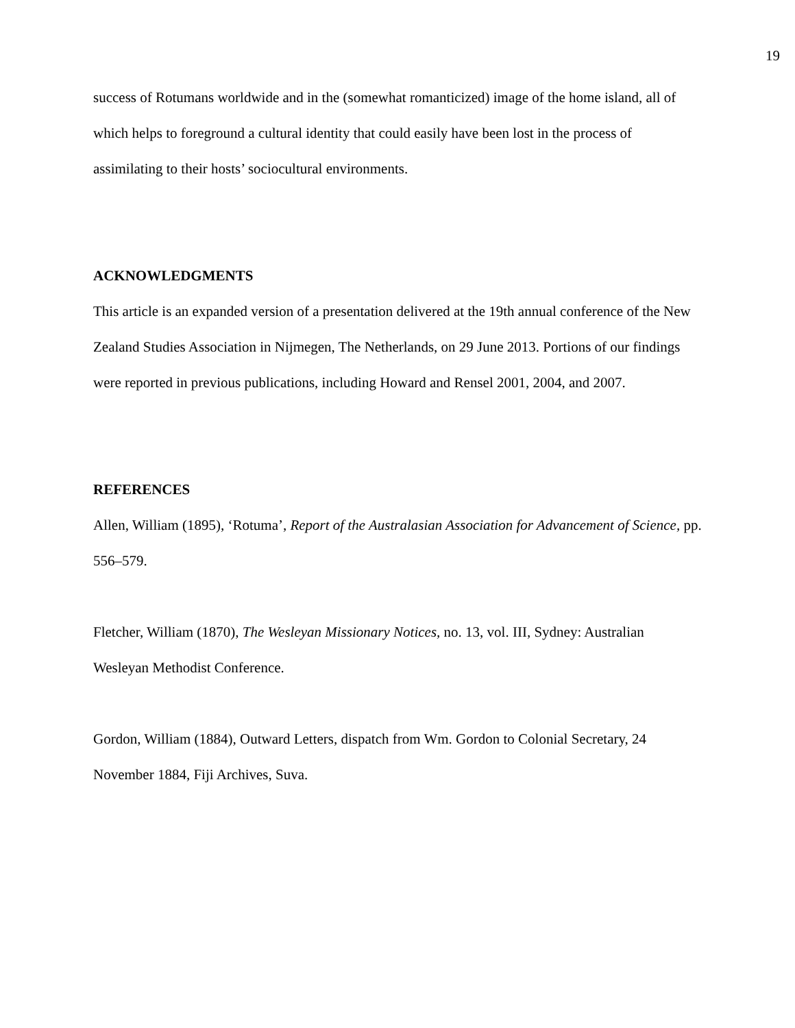19
success of Rotumans worldwide and in the (somewhat romanticized) image of the home island, all of which helps to foreground a cultural identity that could easily have been lost in the process of assimilating to their hosts’ sociocultural environments.
ACKNOWLEDGMENTS
This article is an expanded version of a presentation delivered at the 19th annual conference of the New Zealand Studies Association in Nijmegen, The Netherlands, on 29 June 2013. Portions of our findings were reported in previous publications, including Howard and Rensel 2001, 2004, and 2007.
REFERENCES
Allen, William (1895), ‘Rotuma’, Report of the Australasian Association for Advancement of Science, pp. 556–579.
Fletcher, William (1870), The Wesleyan Missionary Notices, no. 13, vol. III, Sydney: Australian Wesleyan Methodist Conference.
Gordon, William (1884), Outward Letters, dispatch from Wm. Gordon to Colonial Secretary, 24 November 1884, Fiji Archives, Suva.